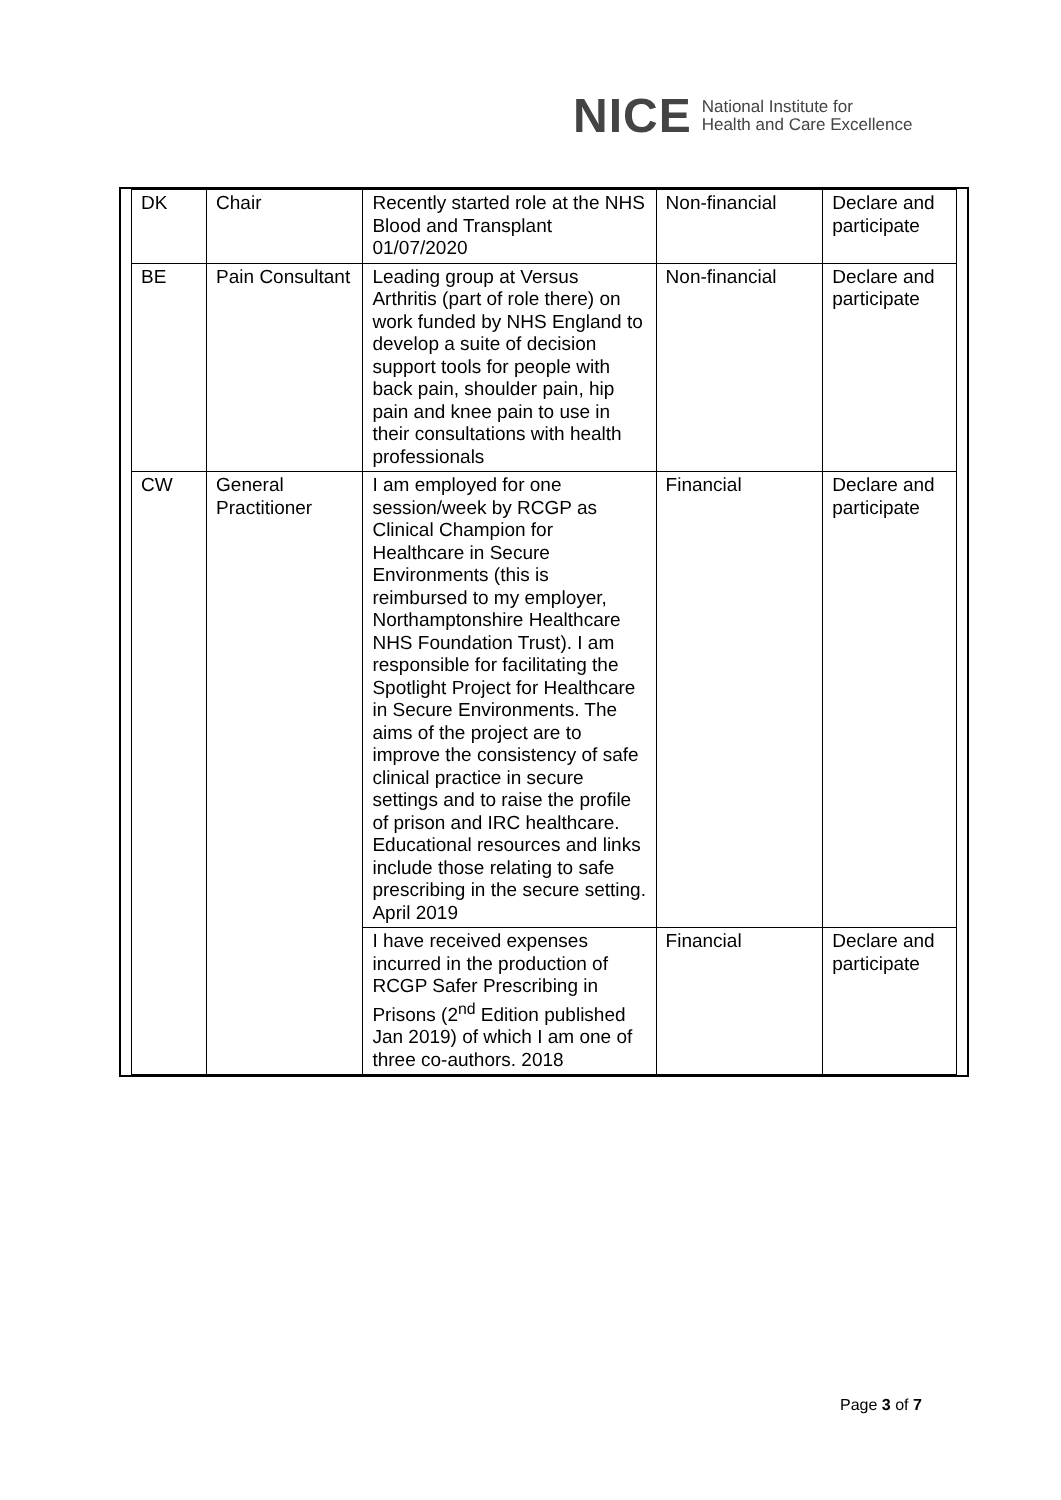NICE National Institute for
Health and Care Excellence
| DK | Chair | Recently started role at the NHS Blood and Transplant 01/07/2020 | Non-financial | Declare and participate |
| BE | Pain Consultant | Leading group at Versus Arthritis (part of role there) on work funded by NHS England to develop a suite of decision support tools for people with back pain, shoulder pain, hip pain and knee pain to use in their consultations with health professionals | Non-financial | Declare and participate |
| CW | General Practitioner | I am employed for one session/week by RCGP as Clinical Champion for Healthcare in Secure Environments (this is reimbursed to my employer, Northamptonshire Healthcare NHS Foundation Trust). I am responsible for facilitating the Spotlight Project for Healthcare in Secure Environments. The aims of the project are to improve the consistency of safe clinical practice in secure settings and to raise the profile of prison and IRC healthcare. Educational resources and links include those relating to safe prescribing in the secure setting. April 2019 | Financial | Declare and participate |
| | | I have received expenses incurred in the production of RCGP Safer Prescribing in Prisons (2<sup>nd</sup> Edition published Jan 2019) of which I am one of three co-authors. 2018 | Financial | Declare and participate |
Page 3 of 7